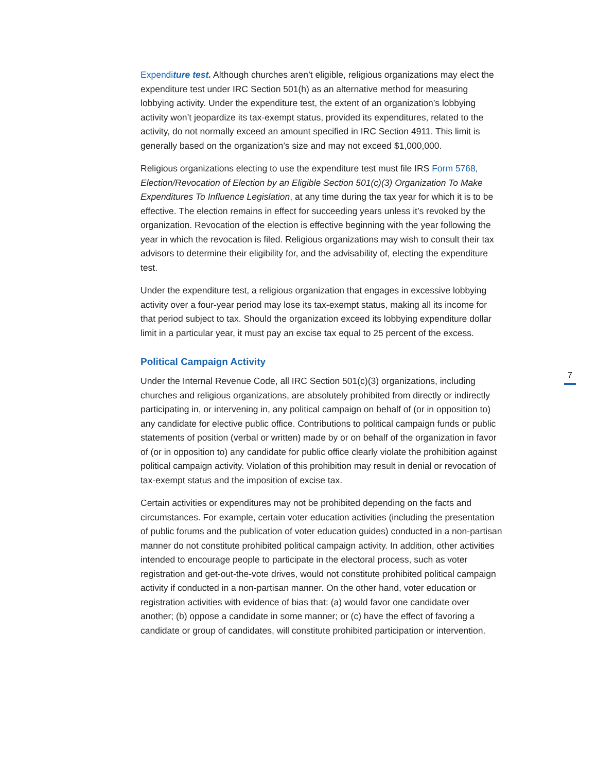Expenditure test. Although churches aren’t eligible, religious organizations may elect the expenditure test under IRC Section 501(h) as an alternative method for measuring lobbying activity. Under the expenditure test, the extent of an organization’s lobbying activity won’t jeopardize its tax-exempt status, provided its expenditures, related to the activity, do not normally exceed an amount specified in IRC Section 4911. This limit is generally based on the organization’s size and may not exceed $1,000,000.
Religious organizations electing to use the expenditure test must file IRS Form 5768, Election/Revocation of Election by an Eligible Section 501(c)(3) Organization To Make Expenditures To Influence Legislation, at any time during the tax year for which it is to be effective. The election remains in effect for succeeding years unless it’s revoked by the organization. Revocation of the election is effective beginning with the year following the year in which the revocation is filed. Religious organizations may wish to consult their tax advisors to determine their eligibility for, and the advisability of, electing the expenditure test.
Under the expenditure test, a religious organization that engages in excessive lobbying activity over a four-year period may lose its tax-exempt status, making all its income for that period subject to tax. Should the organization exceed its lobbying expenditure dollar limit in a particular year, it must pay an excise tax equal to 25 percent of the excess.
Political Campaign Activity
Under the Internal Revenue Code, all IRC Section 501(c)(3) organizations, including churches and religious organizations, are absolutely prohibited from directly or indirectly participating in, or intervening in, any political campaign on behalf of (or in opposition to) any candidate for elective public office. Contributions to political campaign funds or public statements of position (verbal or written) made by or on behalf of the organization in favor of (or in opposition to) any candidate for public office clearly violate the prohibition against political campaign activity. Violation of this prohibition may result in denial or revocation of tax-exempt status and the imposition of excise tax.
Certain activities or expenditures may not be prohibited depending on the facts and circumstances. For example, certain voter education activities (including the presentation of public forums and the publication of voter education guides) conducted in a non-partisan manner do not constitute prohibited political campaign activity. In addition, other activities intended to encourage people to participate in the electoral process, such as voter registration and get-out-the-vote drives, would not constitute prohibited political campaign activity if conducted in a non-partisan manner. On the other hand, voter education or registration activities with evidence of bias that: (a) would favor one candidate over another; (b) oppose a candidate in some manner; or (c) have the effect of favoring a candidate or group of candidates, will constitute prohibited participation or intervention.
7